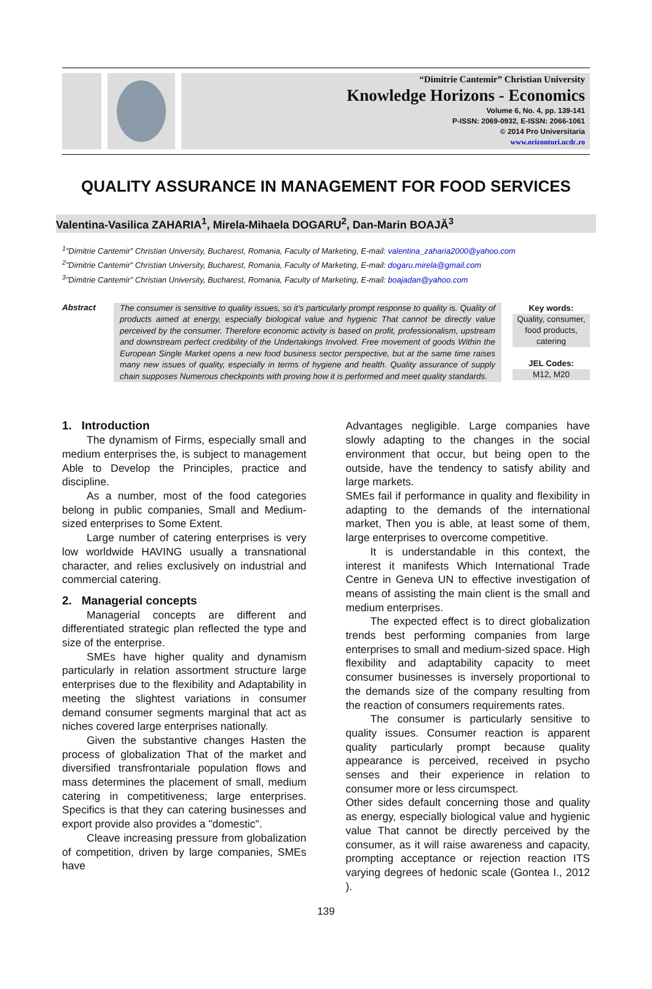“Dimitrie Cantemir” Christian University
Knowledge Horizons - Economics
Volume 6, No. 4, pp. 139-141
P-ISSN: 2069-0932, E-ISSN: 2066-1061
© 2014 Pro Universitaria
www.orizonturi.ucdc.ro
QUALITY ASSURANCE IN MANAGEMENT FOR FOOD SERVICES
Valentina-Vasilica ZAHARIA<sup>1</sup>, Mirela-Mihaela DOGARU<sup>2</sup>, Dan-Marin BOAJĂ<sup>3</sup>
<sup>1</sup>”Dimitrie Cantemir” Christian University, Bucharest, Romania, Faculty of Marketing, E-mail: valentina_zaharia2000@yahoo.com
<sup>2</sup>”Dimitrie Cantemir” Christian University, Bucharest, Romania, Faculty of Marketing, E-mail: dogaru.mirela@gmail.com
<sup>3</sup>”Dimitrie Cantemir” Christian University, Bucharest, Romania, Faculty of Marketing, E-mail: boajadan@yahoo.com
Abstract
The consumer is sensitive to quality issues, so it’s particularly prompt response to quality is. Quality of products aimed at energy, especially biological value and hygienic That cannot be directly value perceived by the consumer. Therefore economic activity is based on profit, professionalism, upstream and downstream perfect credibility of the Undertakings Involved. Free movement of goods Within the European Single Market opens a new food business sector perspective, but at the same time raises many new issues of quality, especially in terms of hygiene and health. Quality assurance of supply chain supposes Numerous checkpoints with proving how it is performed and meet quality standards.
Key words:
Quality, consumer, food products, catering
JEL Codes:
M12, M20
1. Introduction
The dynamism of Firms, especially small and medium enterprises the, is subject to management Able to Develop the Principles, practice and discipline.
As a number, most of the food categories belong in public companies, Small and Medium-sized enterprises to Some Extent.
Large number of catering enterprises is very low worldwide HAVING usually a transnational character, and relies exclusively on industrial and commercial catering.
2. Managerial concepts
Managerial concepts are different and differentiated strategic plan reflected the type and size of the enterprise.
SMEs have higher quality and dynamism particularly in relation assortment structure large enterprises due to the flexibility and Adaptability in meeting the slightest variations in consumer demand consumer segments marginal that act as niches covered large enterprises nationally.
Given the substantive changes Hasten the process of globalization That of the market and diversified transfrontariale population flows and mass determines the placement of small, medium catering in competitiveness; large enterprises. Specifics is that they can catering businesses and export provide also provides a "domestic".
Cleave increasing pressure from globalization of competition, driven by large companies, SMEs have
Advantages negligible. Large companies have slowly adapting to the changes in the social environment that occur, but being open to the outside, have the tendency to satisfy ability and large markets.
SMEs fail if performance in quality and flexibility in adapting to the demands of the international market, Then you is able, at least some of them, large enterprises to overcome competitive.
It is understandable in this context, the interest it manifests Which International Trade Centre in Geneva UN to effective investigation of means of assisting the main client is the small and medium enterprises.
The expected effect is to direct globalization trends best performing companies from large enterprises to small and medium-sized space. High flexibility and adaptability capacity to meet consumer businesses is inversely proportional to the demands size of the company resulting from the reaction of consumers requirements rates.
The consumer is particularly sensitive to quality issues. Consumer reaction is apparent quality particularly prompt because quality appearance is perceived, received in psycho senses and their experience in relation to consumer more or less circumspect.
Other sides default concerning those and quality as energy, especially biological value and hygienic value That cannot be directly perceived by the consumer, as it will raise awareness and capacity, prompting acceptance or rejection reaction ITS varying degrees of hedonic scale (Gontea I., 2012 ).
139